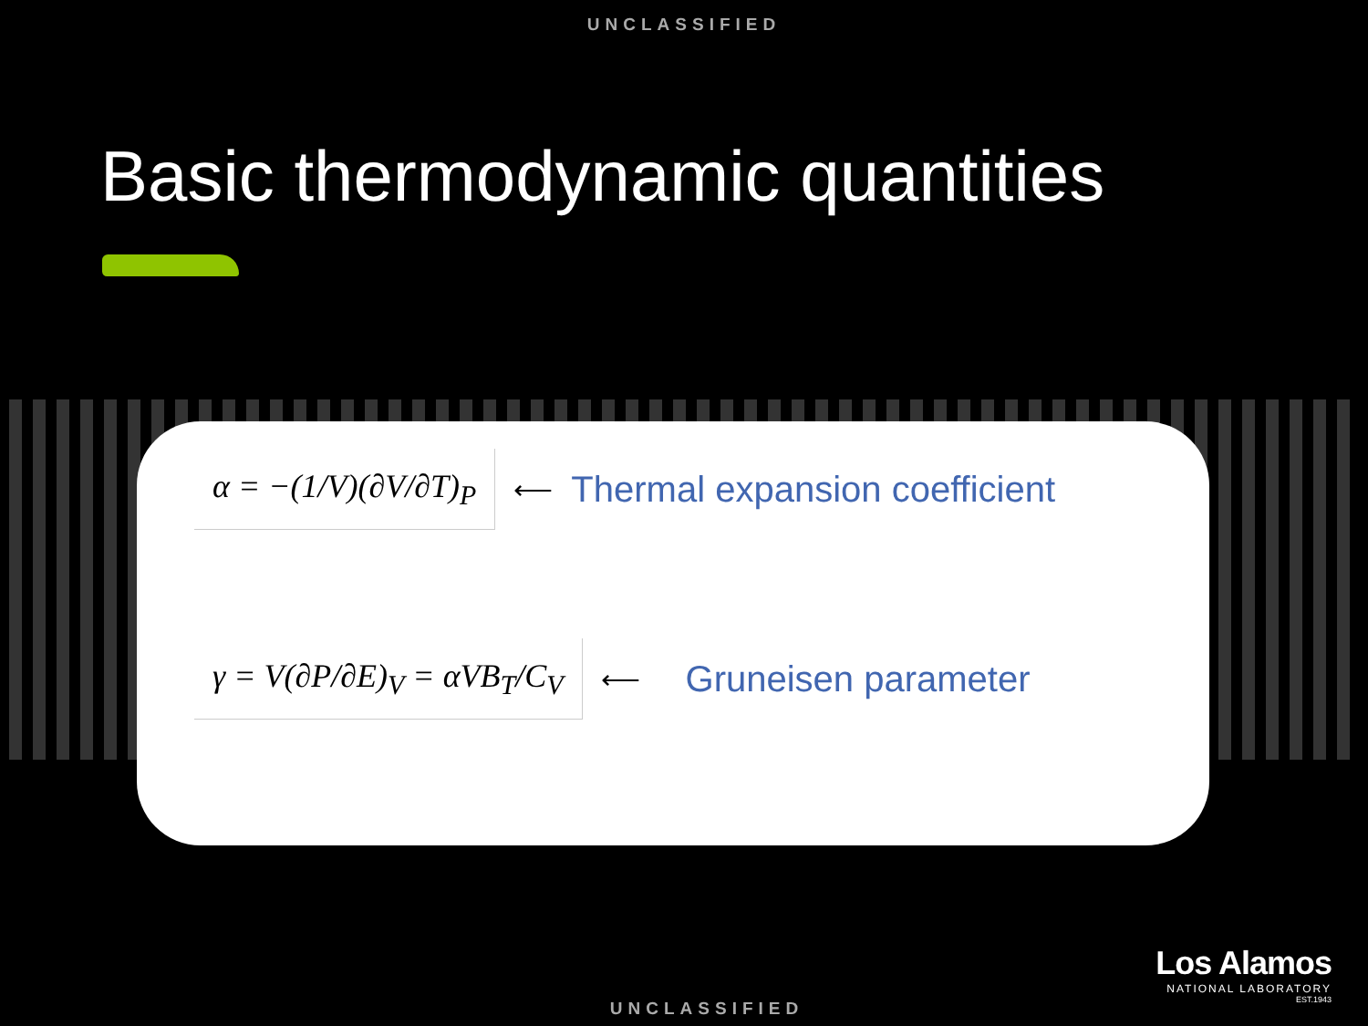UNCLASSIFIED
Basic thermodynamic quantities
α = −(1/V)(∂V/∂T)<sub>P</sub>
⟵ Thermal expansion coefficient
γ = V(∂P/∂E)<sub>V</sub> = αVB<sub>T</sub>/C<sub>V</sub>
⟵ Gruneisen parameter
Los Alamos
NATIONAL LABORATORY
EST.1943
UNCLASSIFIED